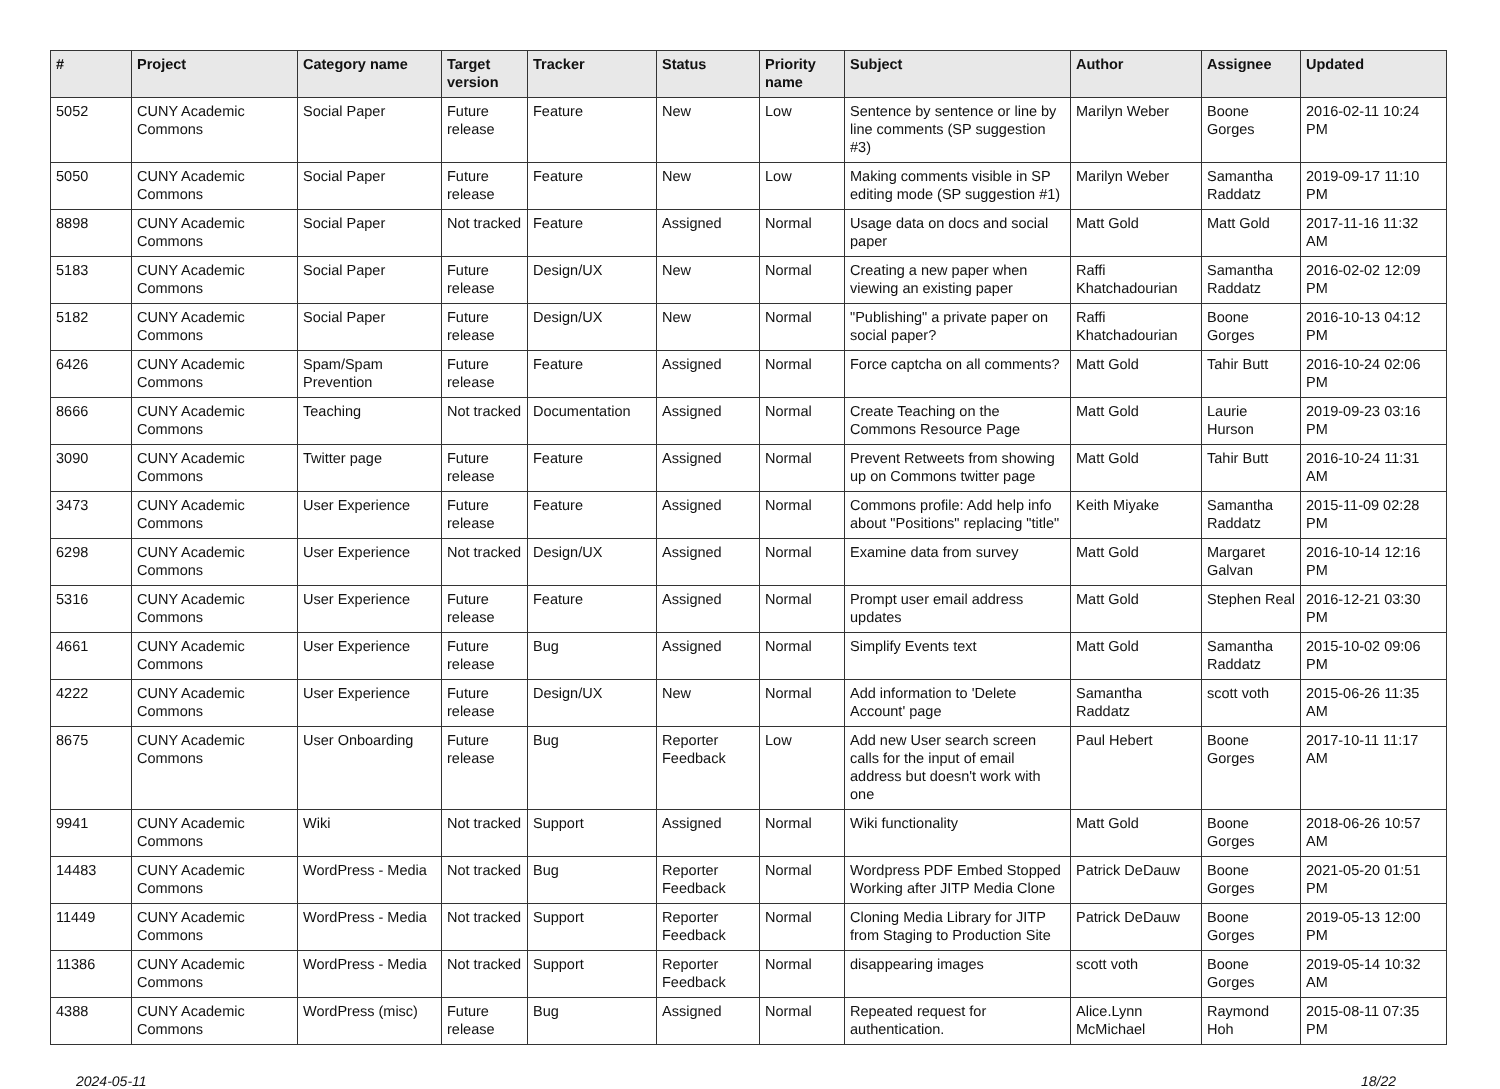| # | Project | Category name | Target version | Tracker | Status | Priority name | Subject | Author | Assignee | Updated |
| --- | --- | --- | --- | --- | --- | --- | --- | --- | --- | --- |
| 5052 | CUNY Academic Commons | Social Paper | Future release | Feature | New | Low | Sentence by sentence or line by line comments (SP suggestion #3) | Marilyn Weber | Boone Gorges | 2016-02-11 10:24 PM |
| 5050 | CUNY Academic Commons | Social Paper | Future release | Feature | New | Low | Making comments visible in SP editing mode (SP suggestion #1) | Marilyn Weber | Samantha Raddatz | 2019-09-17 11:10 PM |
| 8898 | CUNY Academic Commons | Social Paper | Not tracked | Feature | Assigned | Normal | Usage data on docs and social paper | Matt Gold | Matt Gold | 2017-11-16 11:32 AM |
| 5183 | CUNY Academic Commons | Social Paper | Future release | Design/UX | New | Normal | Creating a new paper when viewing an existing paper | Raffi Khatchadourian | Samantha Raddatz | 2016-02-02 12:09 PM |
| 5182 | CUNY Academic Commons | Social Paper | Future release | Design/UX | New | Normal | "Publishing" a private paper on social paper? | Raffi Khatchadourian | Boone Gorges | 2016-10-13 04:12 PM |
| 6426 | CUNY Academic Commons | Spam/Spam Prevention | Future release | Feature | Assigned | Normal | Force captcha on all comments? | Matt Gold | Tahir Butt | 2016-10-24 02:06 PM |
| 8666 | CUNY Academic Commons | Teaching | Not tracked | Documentation | Assigned | Normal | Create Teaching on the Commons Resource Page | Matt Gold | Laurie Hurson | 2019-09-23 03:16 PM |
| 3090 | CUNY Academic Commons | Twitter page | Future release | Feature | Assigned | Normal | Prevent Retweets from showing up on Commons twitter page | Matt Gold | Tahir Butt | 2016-10-24 11:31 AM |
| 3473 | CUNY Academic Commons | User Experience | Future release | Feature | Assigned | Normal | Commons profile: Add help info about "Positions" replacing "title" | Keith Miyake | Samantha Raddatz | 2015-11-09 02:28 PM |
| 6298 | CUNY Academic Commons | User Experience | Not tracked | Design/UX | Assigned | Normal | Examine data from survey | Matt Gold | Margaret Galvan | 2016-10-14 12:16 PM |
| 5316 | CUNY Academic Commons | User Experience | Future release | Feature | Assigned | Normal | Prompt user email address updates | Matt Gold | Stephen Real | 2016-12-21 03:30 PM |
| 4661 | CUNY Academic Commons | User Experience | Future release | Bug | Assigned | Normal | Simplify Events text | Matt Gold | Samantha Raddatz | 2015-10-02 09:06 PM |
| 4222 | CUNY Academic Commons | User Experience | Future release | Design/UX | New | Normal | Add information to 'Delete Account' page | Samantha Raddatz | scott voth | 2015-06-26 11:35 AM |
| 8675 | CUNY Academic Commons | User Onboarding | Future release | Bug | Reporter Feedback | Low | Add new User search screen calls for the input of email address but doesn't work with one | Paul Hebert | Boone Gorges | 2017-10-11 11:17 AM |
| 9941 | CUNY Academic Commons | Wiki | Not tracked | Support | Assigned | Normal | Wiki functionality | Matt Gold | Boone Gorges | 2018-06-26 10:57 AM |
| 14483 | CUNY Academic Commons | WordPress - Media | Not tracked | Bug | Reporter Feedback | Normal | Wordpress PDF Embed Stopped Working after JITP Media Clone | Patrick DeDauw | Boone Gorges | 2021-05-20 01:51 PM |
| 11449 | CUNY Academic Commons | WordPress - Media | Not tracked | Support | Reporter Feedback | Normal | Cloning Media Library for JITP from Staging to Production Site | Patrick DeDauw | Boone Gorges | 2019-05-13 12:00 PM |
| 11386 | CUNY Academic Commons | WordPress - Media | Not tracked | Support | Reporter Feedback | Normal | disappearing images | scott voth | Boone Gorges | 2019-05-14 10:32 AM |
| 4388 | CUNY Academic Commons | WordPress (misc) | Future release | Bug | Assigned | Normal | Repeated request for authentication. | Alice.Lynn McMichael | Raymond Hoh | 2015-08-11 07:35 PM |
2024-05-11 18/22